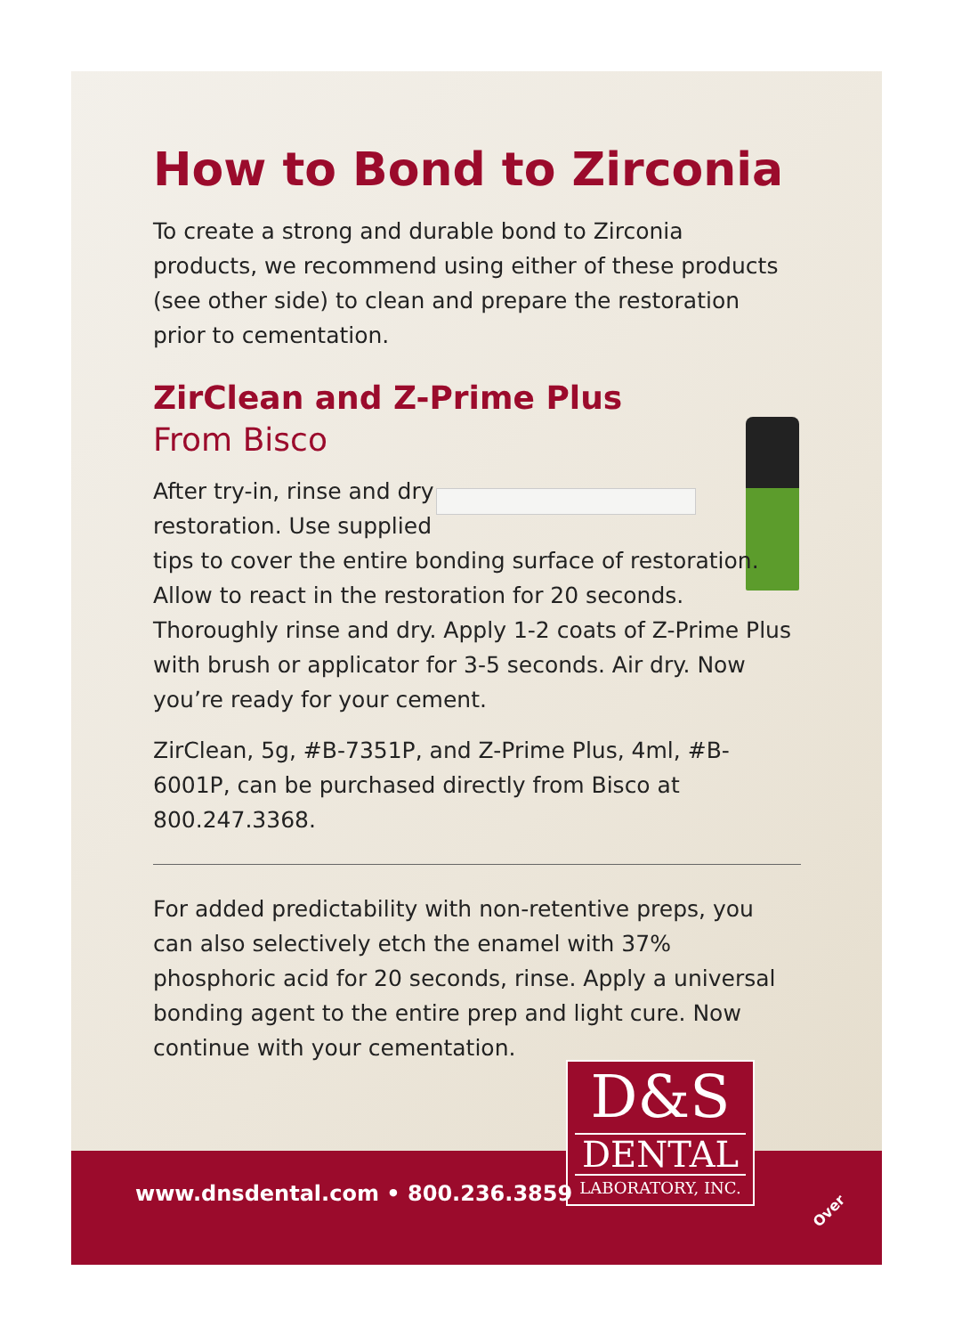How to Bond to Zirconia
To create a strong and durable bond to Zirconia products, we recommend using either of these products (see other side) to clean and prepare the restoration prior to cementation.
ZirClean and Z-Prime Plus
From Bisco
After try-in, rinse and dry
restoration. Use supplied
tips to cover the entire bonding surface of restoration. Allow to react in the restoration for 20 seconds. Thoroughly rinse and dry. Apply 1-2 coats of Z-Prime Plus with brush or applicator for 3-5 seconds. Air dry. Now you’re ready for your cement.
ZirClean, 5g, #B-7351P, and Z-Prime Plus, 4ml, #B-6001P, can be purchased directly from Bisco at 800.247.3368.
For added predictability with non-retentive preps, you can also selectively etch the enamel with 37% phosphoric acid for 20 seconds, rinse. Apply a universal bonding agent to the entire prep and light cure. Now continue with your cementation.
D&S
DENTAL
LABORATORY, INC.
www.dnsdental.com • 800.236.3859
Over